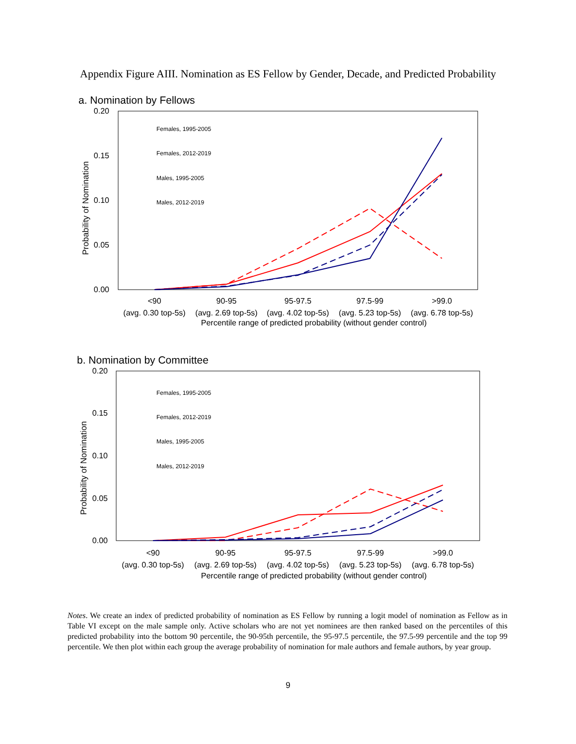Appendix Figure AIII. Nomination as ES Fellow by Gender, Decade, and Predicted Probability
a. Nomination by Fellows
0.20
0.15
0.10
0.05
0.00
Probability of Nomination
Females, 1995-2005
Females, 2012-2019
Males, 1995-2005
Males, 2012-2019
<90
90-95
95-97.5
97.5-99
>99.0
(avg. 0.30 top-5s)
(avg. 2.69 top-5s)
(avg. 4.02 top-5s)
(avg. 5.23 top-5s)
(avg. 6.78 top-5s)
Percentile range of predicted probability (without gender control)
b. Nomination by Committee
0.20
0.15
0.10
0.05
0.00
Probability of Nomination
Females, 1995-2005
Females, 2012-2019
Males, 1995-2005
Males, 2012-2019
<90
90-95
95-97.5
97.5-99
>99.0
(avg. 0.30 top-5s)
(avg. 2.69 top-5s)
(avg. 4.02 top-5s)
(avg. 5.23 top-5s)
(avg. 6.78 top-5s)
Percentile range of predicted probability (without gender control)
Notes. We create an index of predicted probability of nomination as ES Fellow by running a logit model of nomination as Fellow as in Table VI except on the male sample only. Active scholars who are not yet nominees are then ranked based on the percentiles of this predicted probability into the bottom 90 percentile, the 90-95th percentile, the 95-97.5 percentile, the 97.5-99 percentile and the top 99 percentile. We then plot within each group the average probability of nomination for male authors and female authors, by year group.
9